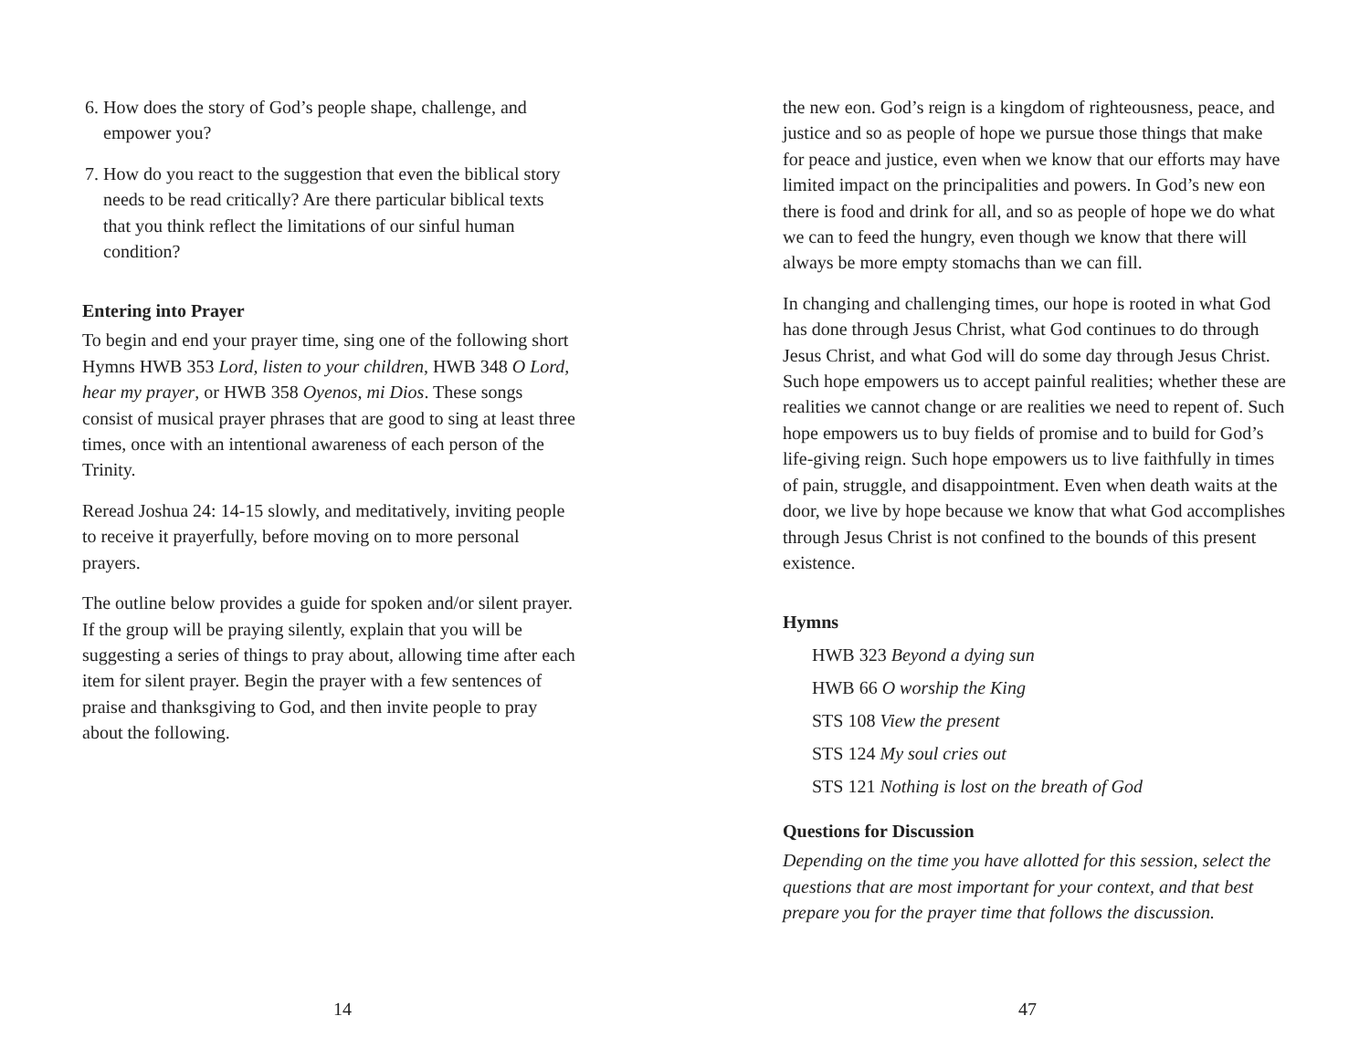6. How does the story of God’s people shape, challenge, and empower you?
7. How do you react to the suggestion that even the biblical story needs to be read critically? Are there particular biblical texts that you think reflect the limitations of our sinful human condition?
Entering into Prayer
To begin and end your prayer time, sing one of the following short Hymns HWB 353 Lord, listen to your children, HWB 348 O Lord, hear my prayer, or HWB 358 Oyenos, mi Dios. These songs consist of musical prayer phrases that are good to sing at least three times, once with an intentional awareness of each person of the Trinity.
Reread Joshua 24: 14-15 slowly, and meditatively, inviting people to receive it prayerfully, before moving on to more personal prayers.
The outline below provides a guide for spoken and/or silent prayer. If the group will be praying silently, explain that you will be suggesting a series of things to pray about, allowing time after each item for silent prayer. Begin the prayer with a few sentences of praise and thanksgiving to God, and then invite people to pray about the following.
14
the new eon. God’s reign is a kingdom of righteousness, peace, and justice and so as people of hope we pursue those things that make for peace and justice, even when we know that our efforts may have limited impact on the principalities and powers. In God’s new eon there is food and drink for all, and so as people of hope we do what we can to feed the hungry, even though we know that there will always be more empty stomachs than we can fill.
In changing and challenging times, our hope is rooted in what God has done through Jesus Christ, what God continues to do through Jesus Christ, and what God will do some day through Jesus Christ. Such hope empowers us to accept painful realities; whether these are realities we cannot change or are realities we need to repent of. Such hope empowers us to buy fields of promise and to build for God’s life-giving reign. Such hope empowers us to live faithfully in times of pain, struggle, and disappointment. Even when death waits at the door, we live by hope because we know that what God accomplishes through Jesus Christ is not confined to the bounds of this present existence.
Hymns
HWB 323 Beyond a dying sun
HWB 66 O worship the King
STS 108 View the present
STS 124 My soul cries out
STS 121 Nothing is lost on the breath of God
Questions for Discussion
Depending on the time you have allotted for this session, select the questions that are most important for your context, and that best prepare you for the prayer time that follows the discussion.
47